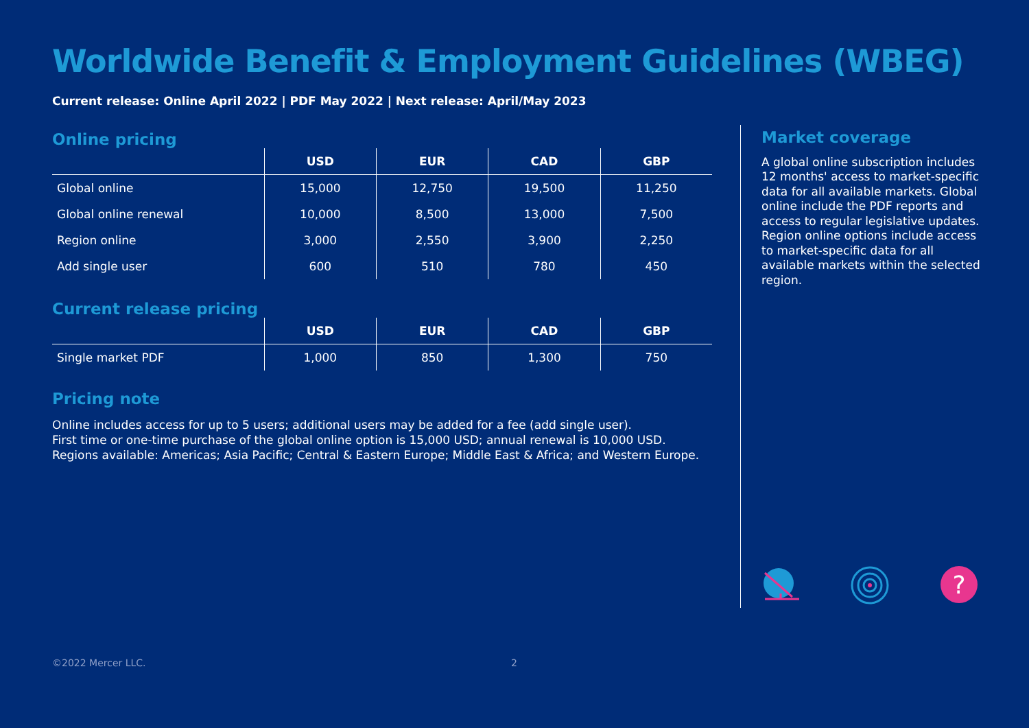Worldwide Benefit & Employment Guidelines (WBEG)
Current release: Online April 2022 | PDF May 2022 | Next release: April/May 2023
Online pricing
| | USD | EUR | CAD | GBP |
| --- | --- | --- | --- | --- |
| Global online | 15,000 | 12,750 | 19,500 | 11,250 |
| Global online renewal | 10,000 | 8,500 | 13,000 | 7,500 |
| Region online | 3,000 | 2,550 | 3,900 | 2,250 |
| Add single user | 600 | 510 | 780 | 450 |
Current release pricing
| | USD | EUR | CAD | GBP |
| --- | --- | --- | --- | --- |
| Single market PDF | 1,000 | 850 | 1,300 | 750 |
Pricing note
Online includes access for up to 5 users; additional users may be added for a fee (add single user).
First time or one-time purchase of the global online option is 15,000 USD; annual renewal is 10,000 USD.
Regions available: Americas; Asia Pacific; Central & Eastern Europe; Middle East & Africa; and Western Europe.
Market coverage
A global online subscription includes 12 months' access to market-specific data for all available markets. Global online include the PDF reports and access to regular legislative updates. Region online options include access to market-specific data for all available markets within the selected region.
?
©2022 Mercer LLC. 2